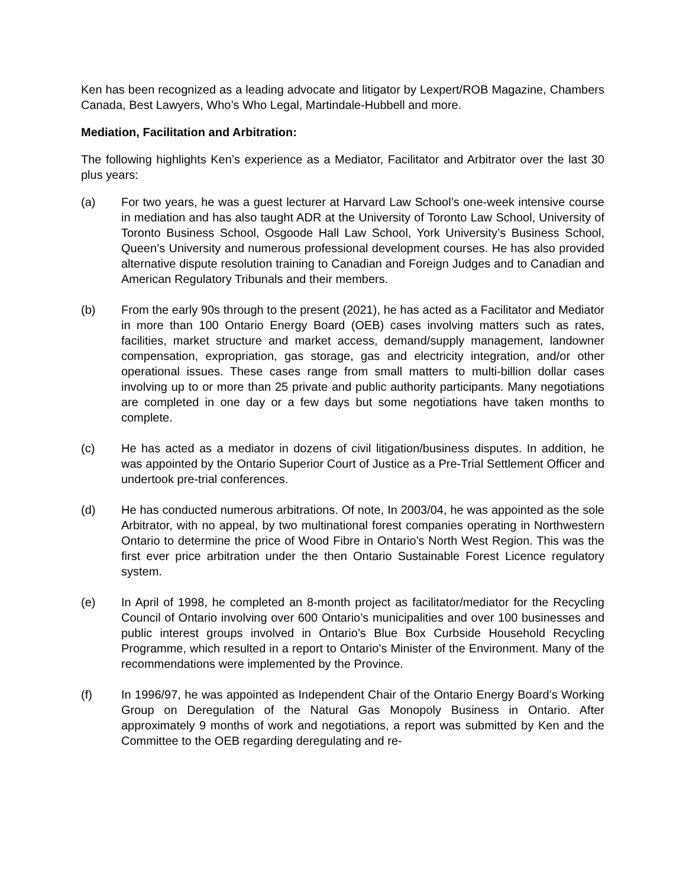Ken has been recognized as a leading advocate and litigator by Lexpert/ROB Magazine, Chambers Canada, Best Lawyers, Who’s Who Legal, Martindale-Hubbell and more.
Mediation, Facilitation and Arbitration:
The following highlights Ken’s experience as a Mediator, Facilitator and Arbitrator over the last 30 plus years:
(a) For two years, he was a guest lecturer at Harvard Law School’s one-week intensive course in mediation and has also taught ADR at the University of Toronto Law School, University of Toronto Business School, Osgoode Hall Law School, York University’s Business School, Queen’s University and numerous professional development courses. He has also provided alternative dispute resolution training to Canadian and Foreign Judges and to Canadian and American Regulatory Tribunals and their members.
(b) From the early 90s through to the present (2021), he has acted as a Facilitator and Mediator in more than 100 Ontario Energy Board (OEB) cases involving matters such as rates, facilities, market structure and market access, demand/supply management, landowner compensation, expropriation, gas storage, gas and electricity integration, and/or other operational issues. These cases range from small matters to multi-billion dollar cases involving up to or more than 25 private and public authority participants. Many negotiations are completed in one day or a few days but some negotiations have taken months to complete.
(c) He has acted as a mediator in dozens of civil litigation/business disputes. In addition, he was appointed by the Ontario Superior Court of Justice as a Pre-Trial Settlement Officer and undertook pre-trial conferences.
(d) He has conducted numerous arbitrations. Of note, In 2003/04, he was appointed as the sole Arbitrator, with no appeal, by two multinational forest companies operating in Northwestern Ontario to determine the price of Wood Fibre in Ontario’s North West Region. This was the first ever price arbitration under the then Ontario Sustainable Forest Licence regulatory system.
(e) In April of 1998, he completed an 8-month project as facilitator/mediator for the Recycling Council of Ontario involving over 600 Ontario’s municipalities and over 100 businesses and public interest groups involved in Ontario’s Blue Box Curbside Household Recycling Programme, which resulted in a report to Ontario’s Minister of the Environment. Many of the recommendations were implemented by the Province.
(f) In 1996/97, he was appointed as Independent Chair of the Ontario Energy Board’s Working Group on Deregulation of the Natural Gas Monopoly Business in Ontario. After approximately 9 months of work and negotiations, a report was submitted by Ken and the Committee to the OEB regarding deregulating and re-